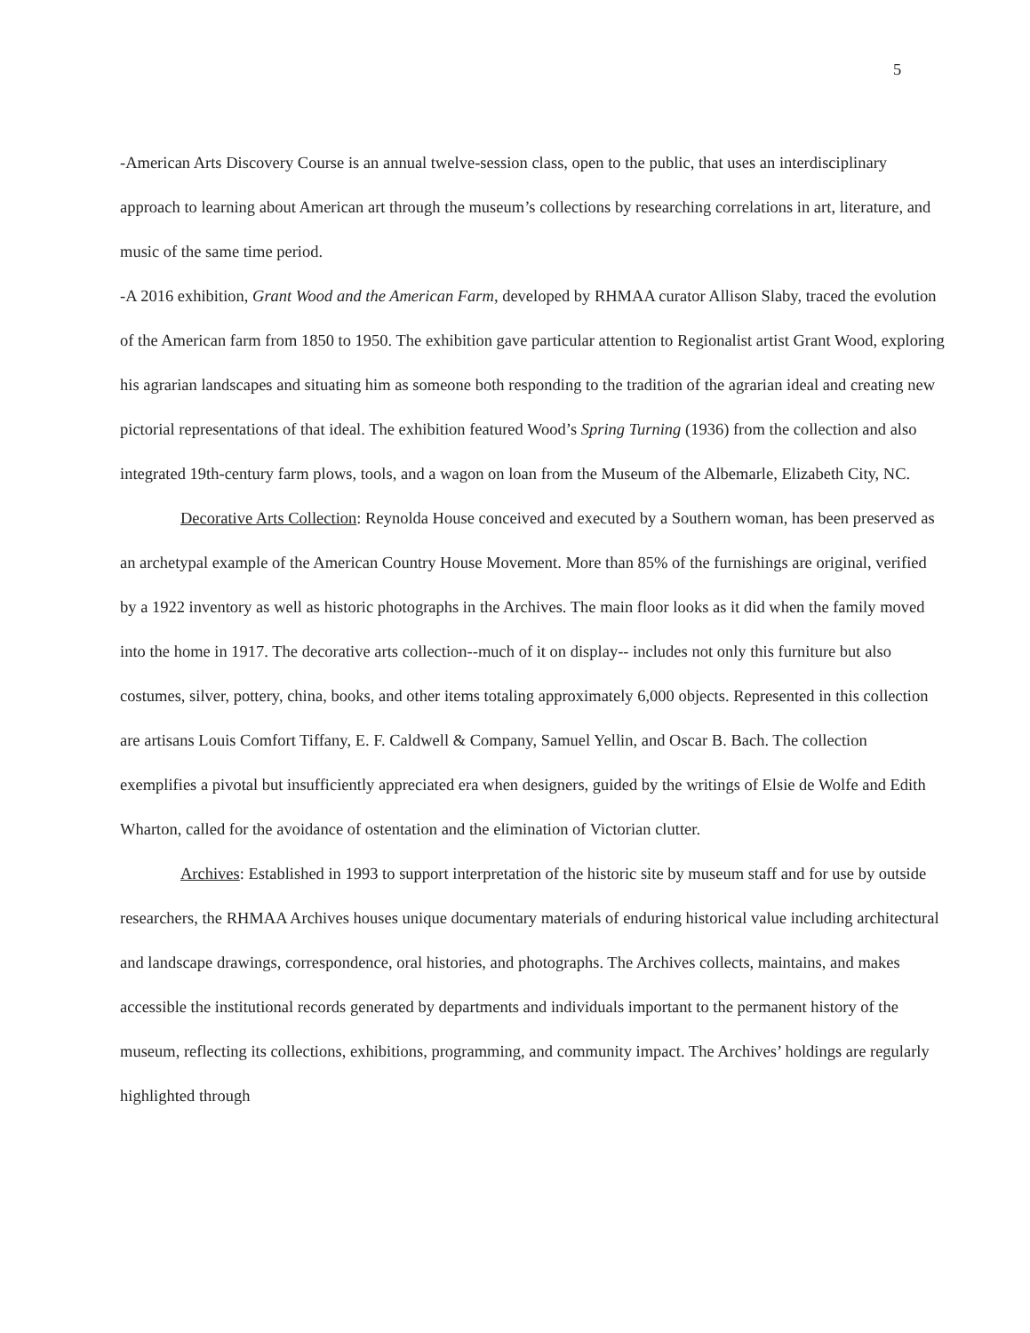5
-American Arts Discovery Course is an annual twelve-session class, open to the public, that uses an interdisciplinary approach to learning about American art through the museum’s collections by researching correlations in art, literature, and music of the same time period.
-A 2016 exhibition, Grant Wood and the American Farm, developed by RHMAA curator Allison Slaby, traced the evolution of the American farm from 1850 to 1950. The exhibition gave particular attention to Regionalist artist Grant Wood, exploring his agrarian landscapes and situating him as someone both responding to the tradition of the agrarian ideal and creating new pictorial representations of that ideal. The exhibition featured Wood’s Spring Turning (1936) from the collection and also integrated 19th-century farm plows, tools, and a wagon on loan from the Museum of the Albemarle, Elizabeth City, NC.
Decorative Arts Collection: Reynolda House conceived and executed by a Southern woman, has been preserved as an archetypal example of the American Country House Movement. More than 85% of the furnishings are original, verified by a 1922 inventory as well as historic photographs in the Archives. The main floor looks as it did when the family moved into the home in 1917. The decorative arts collection--much of it on display-- includes not only this furniture but also costumes, silver, pottery, china, books, and other items totaling approximately 6,000 objects. Represented in this collection are artisans Louis Comfort Tiffany, E. F. Caldwell & Company, Samuel Yellin, and Oscar B. Bach. The collection exemplifies a pivotal but insufficiently appreciated era when designers, guided by the writings of Elsie de Wolfe and Edith Wharton, called for the avoidance of ostentation and the elimination of Victorian clutter.
Archives: Established in 1993 to support interpretation of the historic site by museum staff and for use by outside researchers, the RHMAA Archives houses unique documentary materials of enduring historical value including architectural and landscape drawings, correspondence, oral histories, and photographs. The Archives collects, maintains, and makes accessible the institutional records generated by departments and individuals important to the permanent history of the museum, reflecting its collections, exhibitions, programming, and community impact. The Archives’ holdings are regularly highlighted through